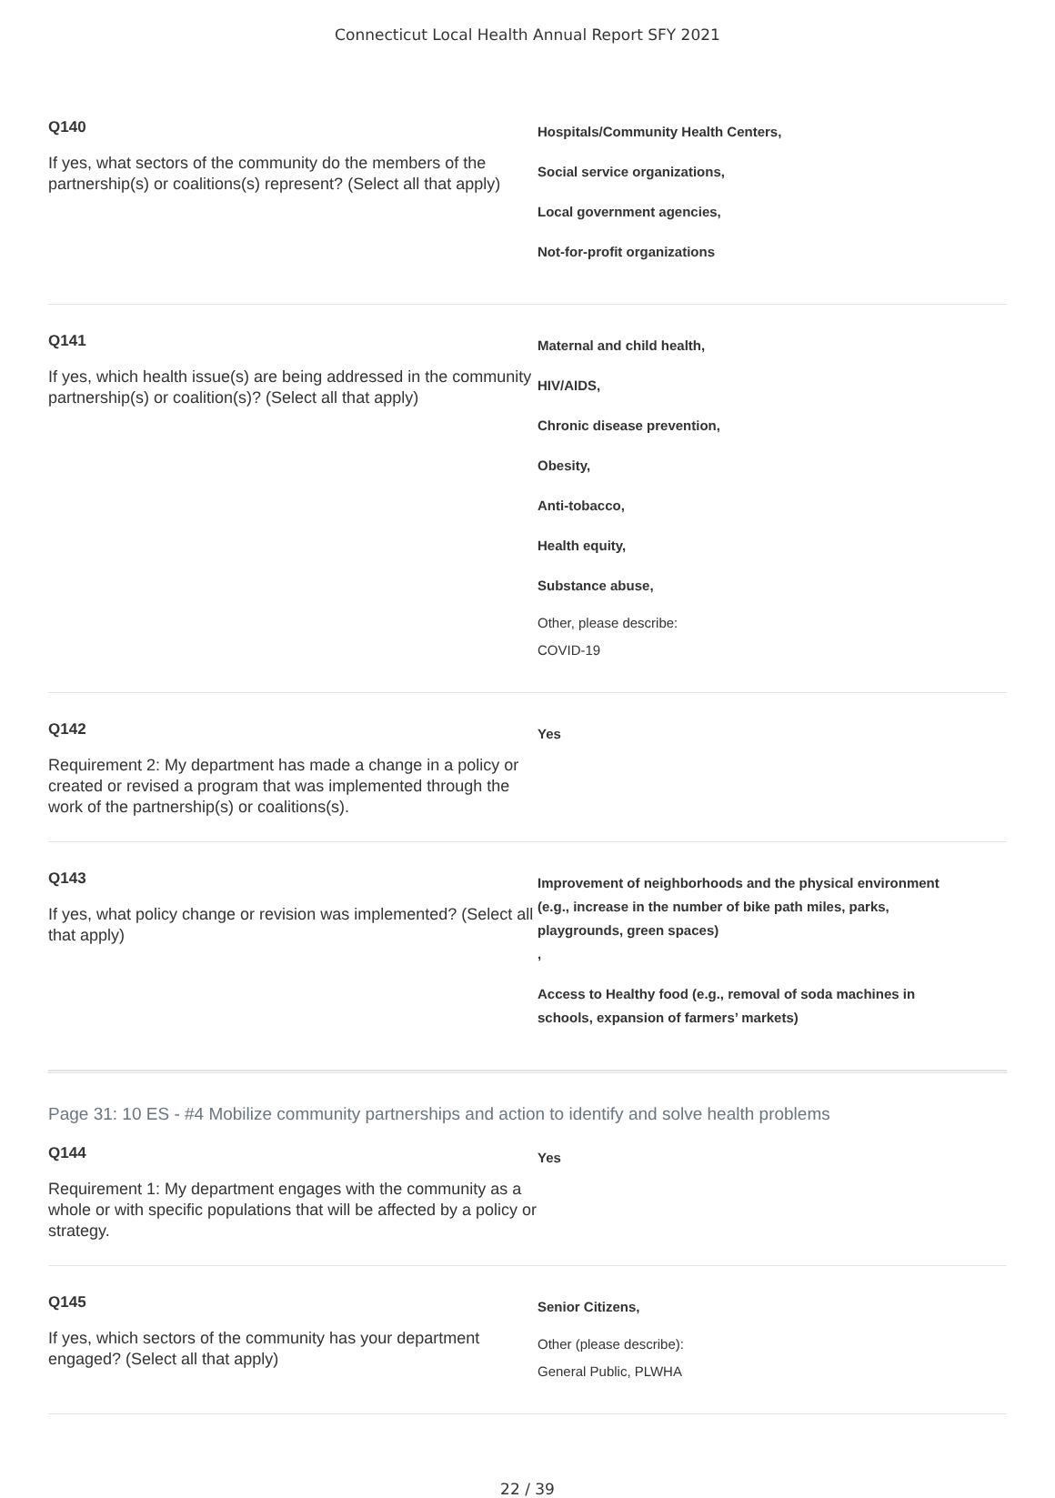Connecticut Local Health Annual Report SFY 2021
Q140
If yes, what sectors of the community do the members of the partnership(s) or coalitions(s) represent? (Select all that apply)
Hospitals/Community Health Centers,
Social service organizations,
Local government agencies,
Not-for-profit organizations
Q141
If yes, which health issue(s) are being addressed in the community partnership(s) or coalition(s)? (Select all that apply)
Maternal and child health,
HIV/AIDS,
Chronic disease prevention,
Obesity,
Anti-tobacco,
Health equity,
Substance abuse,
Other, please describe:
COVID-19
Q142
Requirement 2: My department has made a change in a policy or created or revised a program that was implemented through the work of the partnership(s) or coalitions(s).
Yes
Q143
If yes, what policy change or revision was implemented? (Select all that apply)
Improvement of neighborhoods and the physical environment (e.g., increase in the number of bike path miles, parks, playgrounds, green spaces)
,
Access to Healthy food (e.g., removal of soda machines in schools, expansion of farmers’ markets)
Page 31: 10 ES - #4 Mobilize community partnerships and action to identify and solve health problems
Q144
Requirement 1: My department engages with the community as a whole or with specific populations that will be affected by a policy or strategy.
Yes
Q145
If yes, which sectors of the community has your department engaged? (Select all that apply)
Senior Citizens,
Other (please describe):
General Public, PLWHA
22 / 39